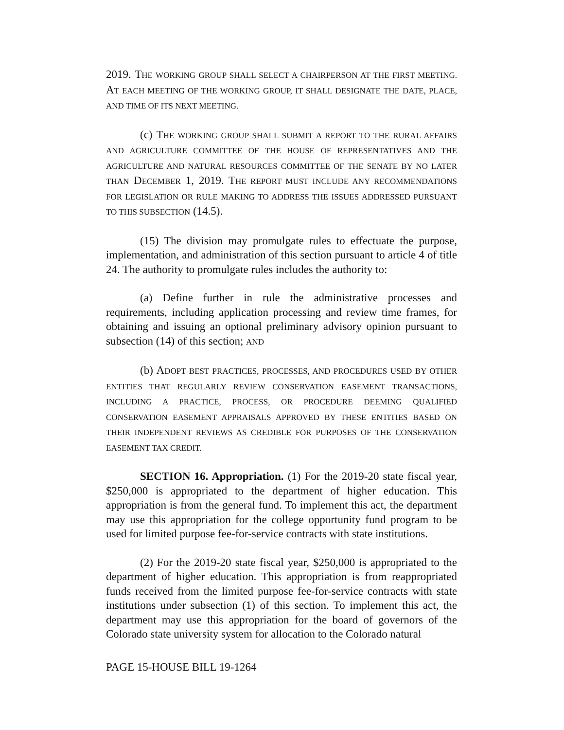2019. THE WORKING GROUP SHALL SELECT A CHAIRPERSON AT THE FIRST MEETING. AT EACH MEETING OF THE WORKING GROUP, IT SHALL DESIGNATE THE DATE, PLACE, AND TIME OF ITS NEXT MEETING.
(c) THE WORKING GROUP SHALL SUBMIT A REPORT TO THE RURAL AFFAIRS AND AGRICULTURE COMMITTEE OF THE HOUSE OF REPRESENTATIVES AND THE AGRICULTURE AND NATURAL RESOURCES COMMITTEE OF THE SENATE BY NO LATER THAN DECEMBER 1, 2019. THE REPORT MUST INCLUDE ANY RECOMMENDATIONS FOR LEGISLATION OR RULE MAKING TO ADDRESS THE ISSUES ADDRESSED PURSUANT TO THIS SUBSECTION (14.5).
(15) The division may promulgate rules to effectuate the purpose, implementation, and administration of this section pursuant to article 4 of title 24. The authority to promulgate rules includes the authority to:
(a) Define further in rule the administrative processes and requirements, including application processing and review time frames, for obtaining and issuing an optional preliminary advisory opinion pursuant to subsection (14) of this section; AND
(b) ADOPT BEST PRACTICES, PROCESSES, AND PROCEDURES USED BY OTHER ENTITIES THAT REGULARLY REVIEW CONSERVATION EASEMENT TRANSACTIONS, INCLUDING A PRACTICE, PROCESS, OR PROCEDURE DEEMING QUALIFIED CONSERVATION EASEMENT APPRAISALS APPROVED BY THESE ENTITIES BASED ON THEIR INDEPENDENT REVIEWS AS CREDIBLE FOR PURPOSES OF THE CONSERVATION EASEMENT TAX CREDIT.
SECTION 16. Appropriation. (1) For the 2019-20 state fiscal year, $250,000 is appropriated to the department of higher education. This appropriation is from the general fund. To implement this act, the department may use this appropriation for the college opportunity fund program to be used for limited purpose fee-for-service contracts with state institutions.
(2) For the 2019-20 state fiscal year, $250,000 is appropriated to the department of higher education. This appropriation is from reappropriated funds received from the limited purpose fee-for-service contracts with state institutions under subsection (1) of this section. To implement this act, the department may use this appropriation for the board of governors of the Colorado state university system for allocation to the Colorado natural
PAGE 15-HOUSE BILL 19-1264